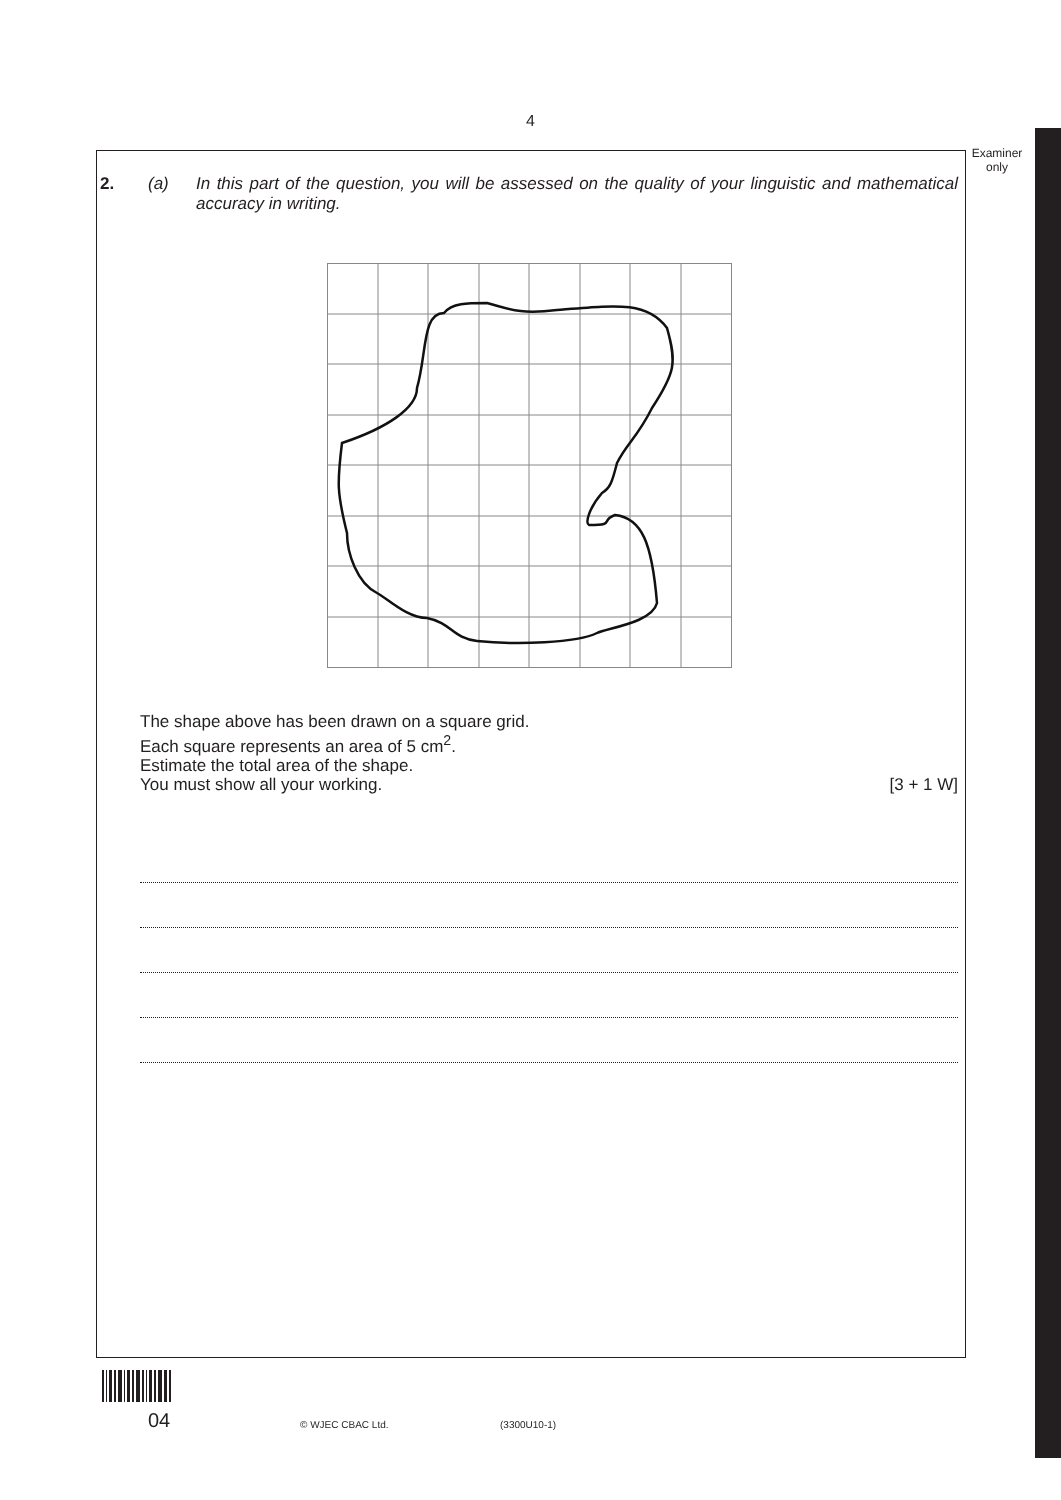4
Examiner
only
2. (a) In this part of the question, you will be assessed on the quality of your linguistic and mathematical accuracy in writing.
The shape above has been drawn on a square grid.
Each square represents an area of 5 cm<sup>2</sup>.
Estimate the total area of the shape.
You must show all your working. [3 + 1 W]
04 © WJEC CBAC Ltd. (3300U10-1)